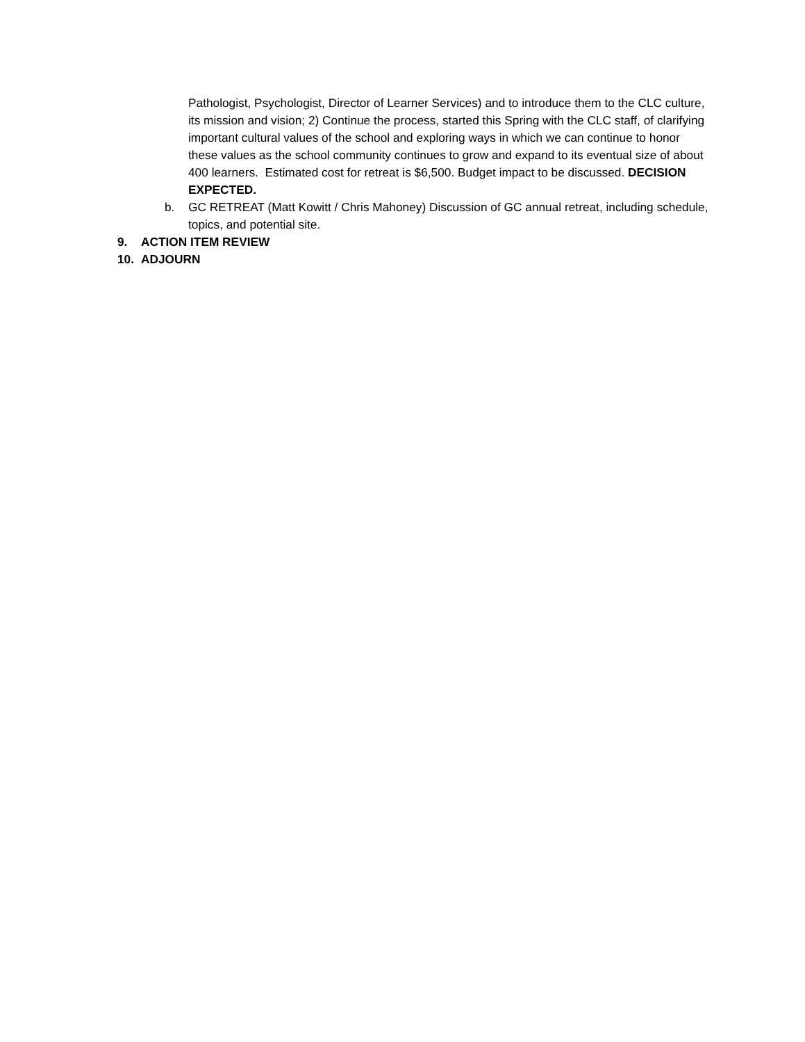Pathologist, Psychologist, Director of Learner Services) and to introduce them to the CLC culture, its mission and vision; 2) Continue the process, started this Spring with the CLC staff, of clarifying important cultural values of the school and exploring ways in which we can continue to honor these values as the school community continues to grow and expand to its eventual size of about 400 learners. Estimated cost for retreat is $6,500. Budget impact to be discussed. DECISION EXPECTED.
b. GC RETREAT (Matt Kowitt / Chris Mahoney) Discussion of GC annual retreat, including schedule, topics, and potential site.
9. ACTION ITEM REVIEW
10. ADJOURN